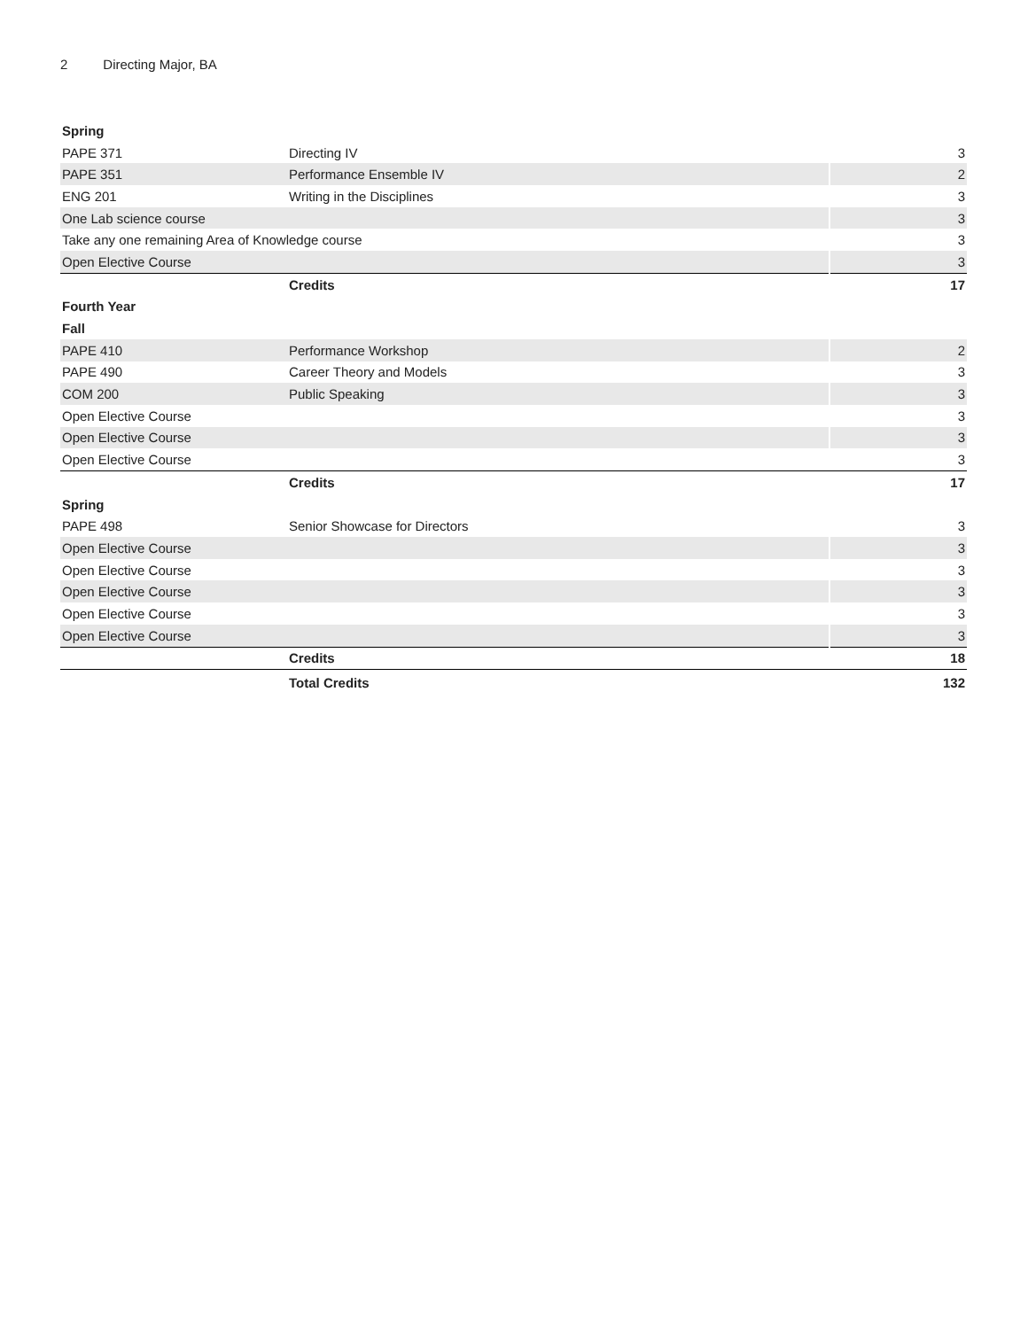2 Directing Major, BA
| Spring | | |
| PAPE 371 | Directing IV | 3 |
| PAPE 351 | Performance Ensemble IV | 2 |
| ENG 201 | Writing in the Disciplines | 3 |
| One Lab science course | | 3 |
| Take any one remaining Area of Knowledge course | | 3 |
| Open Elective Course | | 3 |
| | Credits | 17 |
| Fourth Year | | |
| Fall | | |
| PAPE 410 | Performance Workshop | 2 |
| PAPE 490 | Career Theory and Models | 3 |
| COM 200 | Public Speaking | 3 |
| Open Elective Course | | 3 |
| Open Elective Course | | 3 |
| Open Elective Course | | 3 |
| | Credits | 17 |
| Spring | | |
| PAPE 498 | Senior Showcase for Directors | 3 |
| Open Elective Course | | 3 |
| Open Elective Course | | 3 |
| Open Elective Course | | 3 |
| Open Elective Course | | 3 |
| Open Elective Course | | 3 |
| | Credits | 18 |
| | Total Credits | 132 |